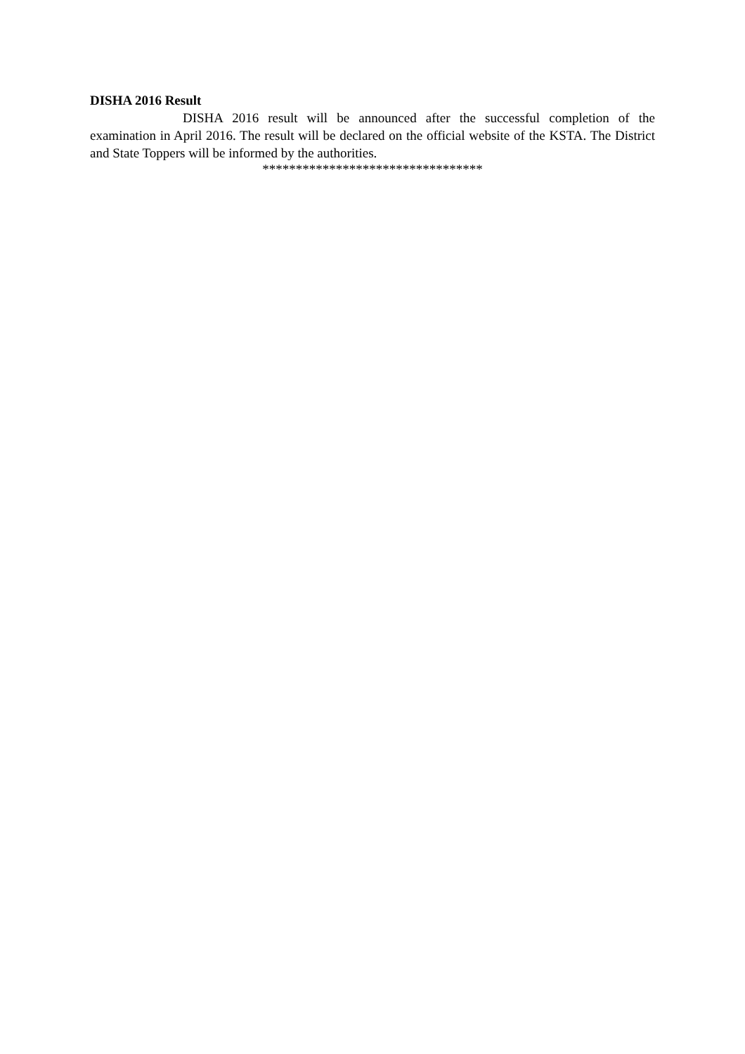DISHA 2016 Result
DISHA 2016 result will be announced after the successful completion of the examination in April 2016. The result will be declared on the official website of the KSTA. The District and State Toppers will be informed by the authorities.
*********************************